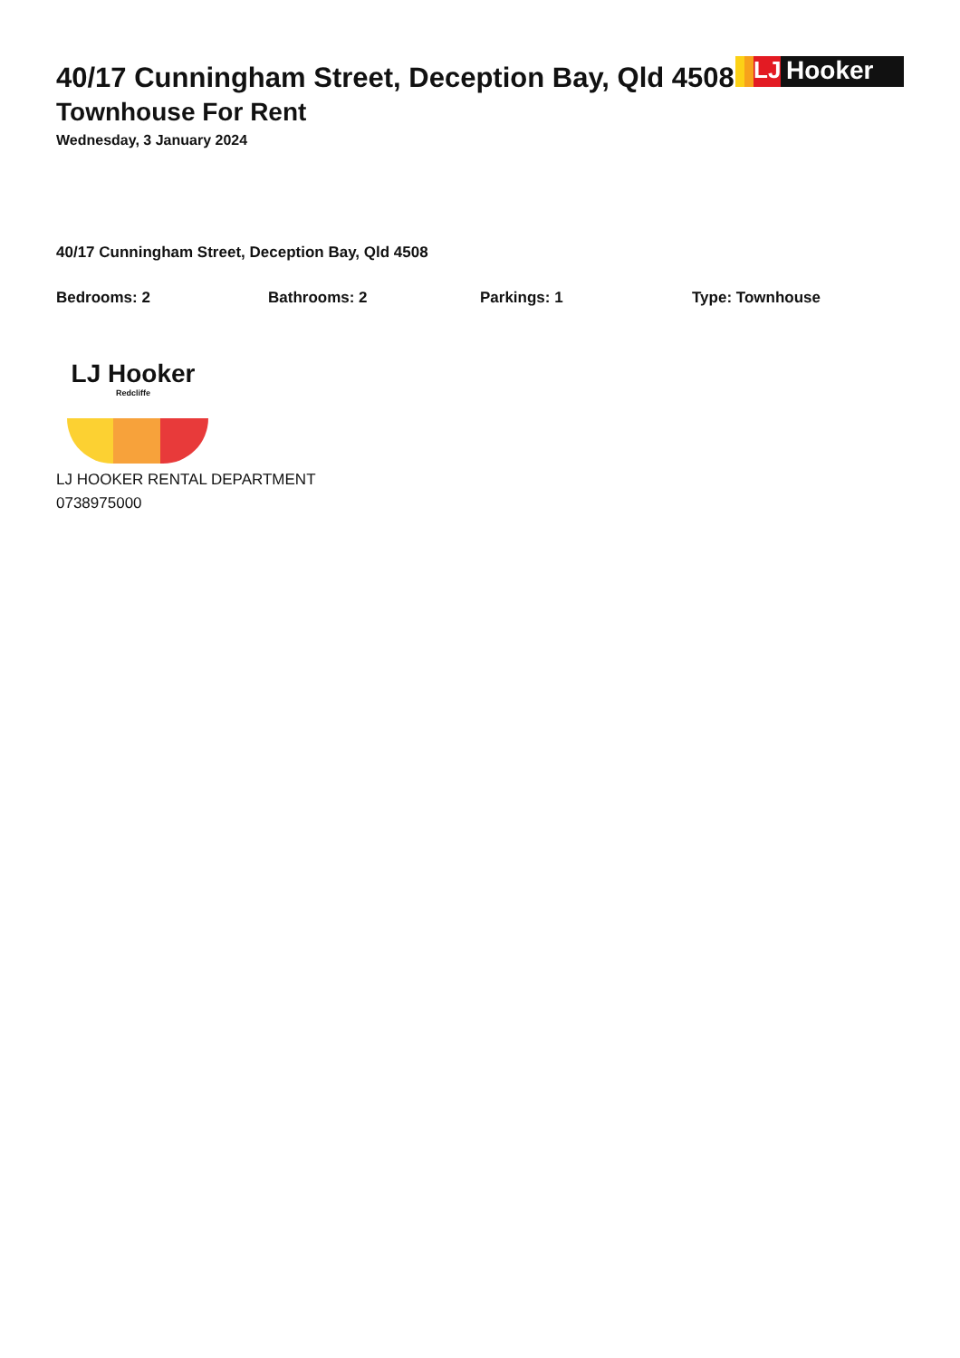40/17 Cunningham Street, Deception Bay, Qld 4508
Townhouse For Rent
Wednesday, 3 January 2024
LJ Hooker
40/17 Cunningham Street, Deception Bay, Qld 4508
Bedrooms: 2 Bathrooms: 2 Parkings: 1 Type: Townhouse
LJ Hooker
Redcliffe
LJ HOOKER RENTAL DEPARTMENT
0738975000